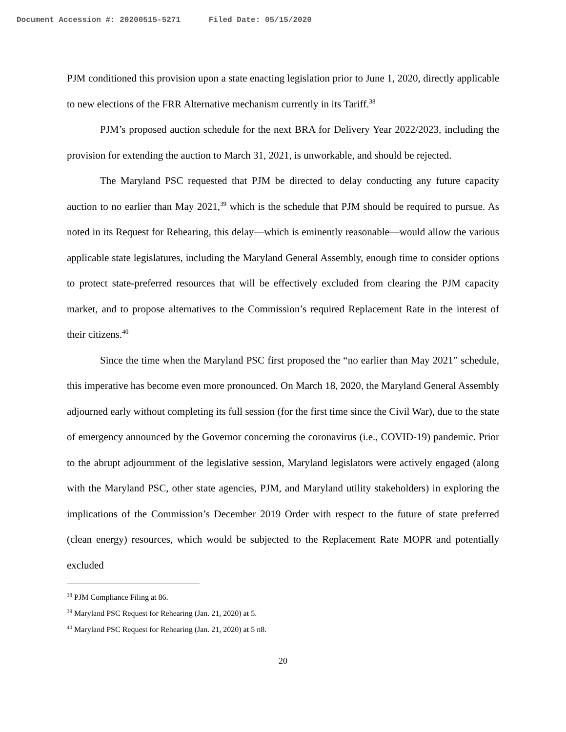Document Accession #: 20200515-5271 Filed Date: 05/15/2020
PJM conditioned this provision upon a state enacting legislation prior to June 1, 2020, directly applicable to new elections of the FRR Alternative mechanism currently in its Tariff.<sup>38</sup>
PJM’s proposed auction schedule for the next BRA for Delivery Year 2022/2023, including the provision for extending the auction to March 31, 2021, is unworkable, and should be rejected.
The Maryland PSC requested that PJM be directed to delay conducting any future capacity auction to no earlier than May 2021,<sup>39</sup> which is the schedule that PJM should be required to pursue. As noted in its Request for Rehearing, this delay—which is eminently reasonable—would allow the various applicable state legislatures, including the Maryland General Assembly, enough time to consider options to protect state-preferred resources that will be effectively excluded from clearing the PJM capacity market, and to propose alternatives to the Commission’s required Replacement Rate in the interest of their citizens.<sup>40</sup>
Since the time when the Maryland PSC first proposed the “no earlier than May 2021” schedule, this imperative has become even more pronounced. On March 18, 2020, the Maryland General Assembly adjourned early without completing its full session (for the first time since the Civil War), due to the state of emergency announced by the Governor concerning the coronavirus (i.e., COVID-19) pandemic. Prior to the abrupt adjournment of the legislative session, Maryland legislators were actively engaged (along with the Maryland PSC, other state agencies, PJM, and Maryland utility stakeholders) in exploring the implications of the Commission’s December 2019 Order with respect to the future of state preferred (clean energy) resources, which would be subjected to the Replacement Rate MOPR and potentially excluded
<sup>38</sup> PJM Compliance Filing at 86.
<sup>39</sup> Maryland PSC Request for Rehearing (Jan. 21, 2020) at 5.
<sup>40</sup> Maryland PSC Request for Rehearing (Jan. 21, 2020) at 5 n8.
20